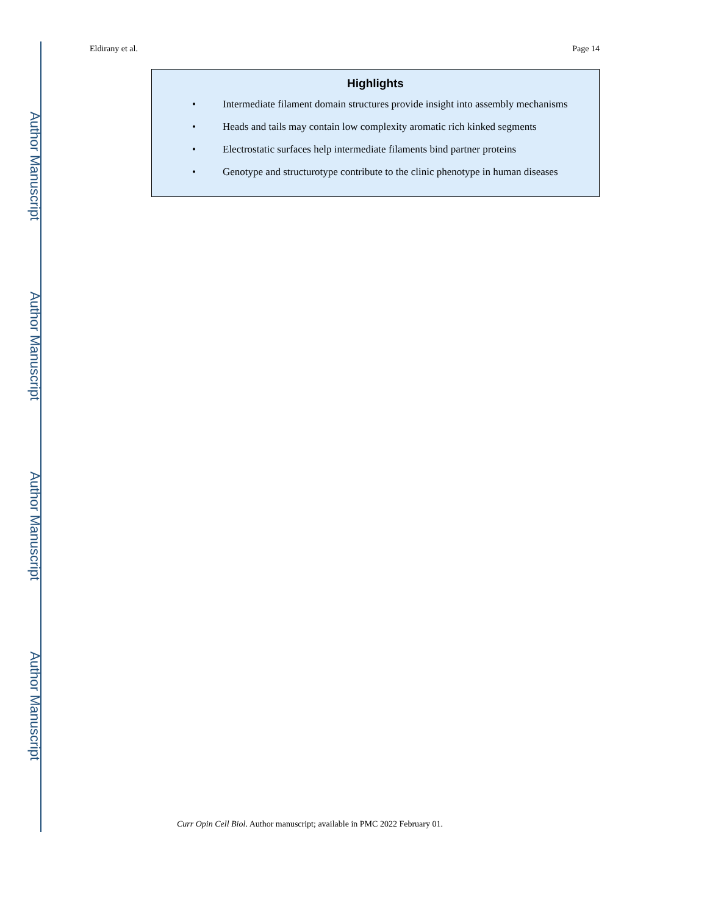Author Manuscript
Author Manuscript
Author Manuscript
Author Manuscript
Eldirany et al. Page 14
Highlights
• Intermediate filament domain structures provide insight into assembly mechanisms
• Heads and tails may contain low complexity aromatic rich kinked segments
• Electrostatic surfaces help intermediate filaments bind partner proteins
• Genotype and structurotype contribute to the clinic phenotype in human diseases
Curr Opin Cell Biol. Author manuscript; available in PMC 2022 February 01.